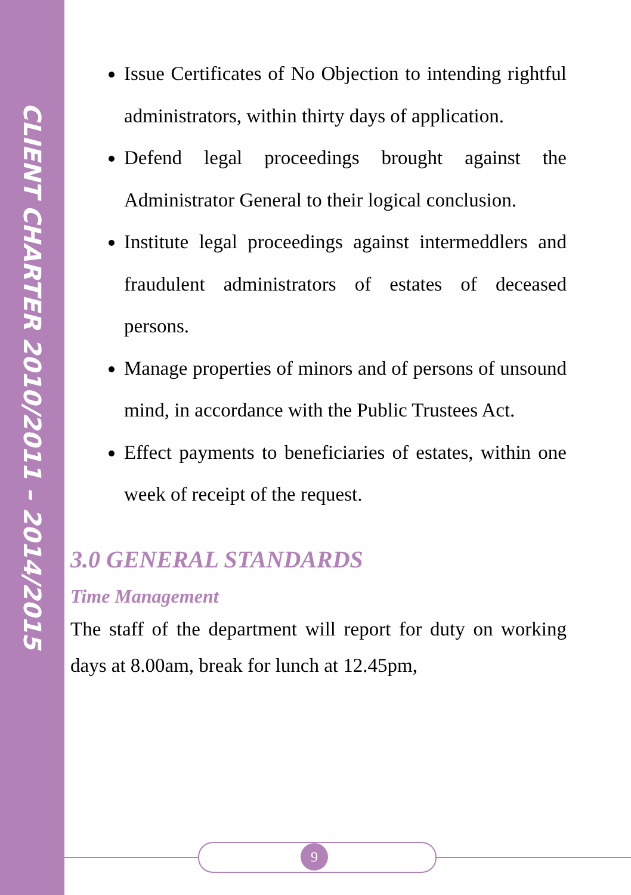CLIENT CHARTER 2010/2011 – 2014/2015
Issue Certificates of No Objection to intending rightful administrators, within thirty days of application.
Defend legal proceedings brought against the Administrator General to their logical conclusion.
Institute legal proceedings against intermeddlers and fraudulent administrators of estates of deceased persons.
Manage properties of minors and of persons of unsound mind, in accordance with the Public Trustees Act.
Effect payments to beneficiaries of estates, within one week of receipt of the request.
3.0 GENERAL STANDARDS
Time Management
The staff of the department will report for duty on working days at 8.00am, break for lunch at 12.45pm,
9